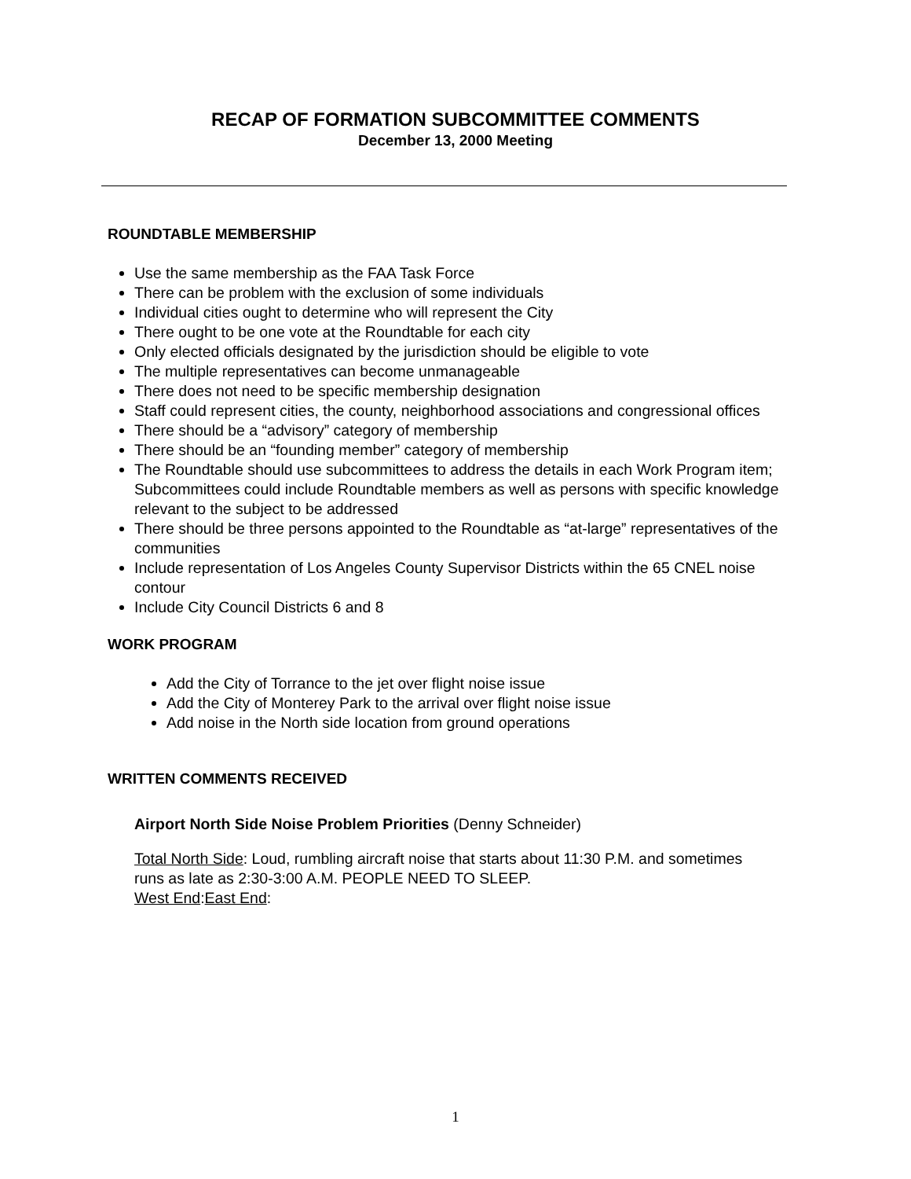RECAP OF FORMATION SUBCOMMITTEE COMMENTS
December 13, 2000 Meeting
ROUNDTABLE MEMBERSHIP
Use the same membership as the FAA Task Force
There can be problem with the exclusion of some individuals
Individual cities ought to determine who will represent the City
There ought to be one vote at the Roundtable for each city
Only elected officials designated by the jurisdiction should be eligible to vote
The multiple representatives can become unmanageable
There does not need to be specific membership designation
Staff could represent cities, the county, neighborhood associations and congressional offices
There should be a “advisory” category of membership
There should be an “founding member” category of membership
The Roundtable should use subcommittees to address the details in each Work Program item; Subcommittees could include Roundtable members as well as persons with specific knowledge relevant to the subject to be addressed
There should be three persons appointed to the Roundtable as “at-large” representatives of the communities
Include representation of Los Angeles County Supervisor Districts within the 65 CNEL noise contour
Include City Council Districts 6 and 8
WORK PROGRAM
Add the City of Torrance to the jet over flight noise issue
Add the City of Monterey Park to the arrival over flight noise issue
Add noise in the North side location from ground operations
WRITTEN COMMENTS RECEIVED
Airport North Side Noise Problem Priorities (Denny Schneider)
Total North Side: Loud, rumbling aircraft noise that starts about 11:30 P.M. and sometimes runs as late as 2:30-3:00 A.M. PEOPLE NEED TO SLEEP.
West End:East End:
1